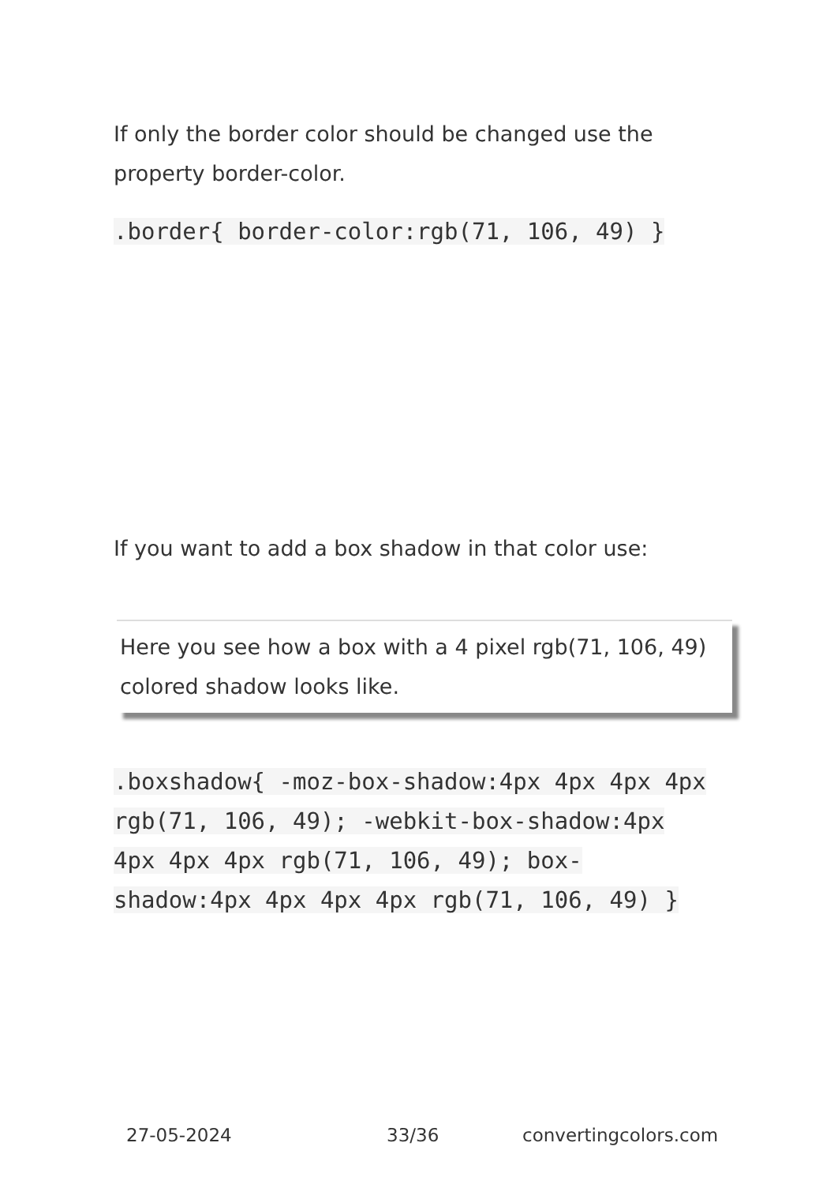If only the border color should be changed use the property border-color.
.border{ border-color:rgb(71, 106, 49) }
If you want to add a box shadow in that color use:
Here you see how a box with a 4 pixel rgb(71, 106, 49) colored shadow looks like.
.boxshadow{ -moz-box-shadow:4px 4px 4px 4px rgb(71, 106, 49); -webkit-box-shadow:4px 4px 4px 4px rgb(71, 106, 49); box-shadow:4px 4px 4px 4px rgb(71, 106, 49) }
27-05-2024 33/36 convertingcolors.com